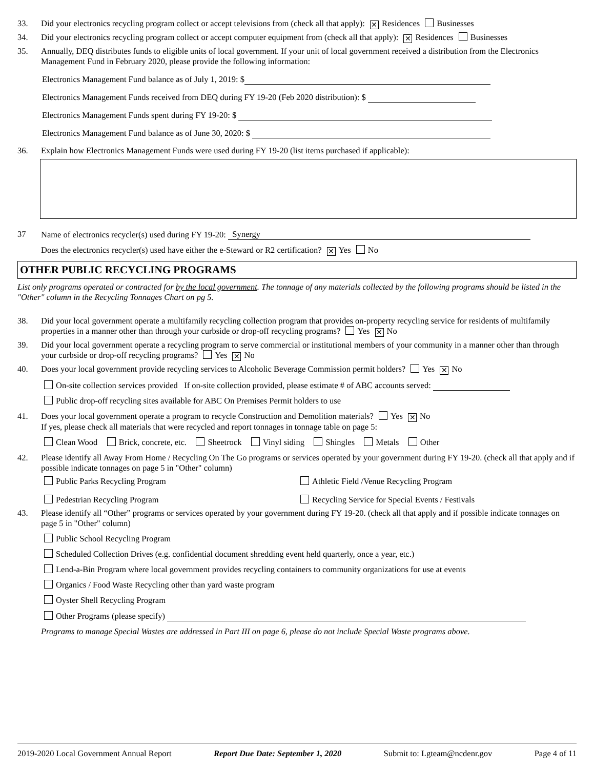33. Did your electronics recycling program collect or accept televisions from (check all that apply): ✕ Residences Businesses
34. Did your electronics recycling program collect or accept computer equipment from (check all that apply): ✕ Residences Businesses
35. Annually, DEQ distributes funds to eligible units of local government. If your unit of local government received a distribution from the Electronics Management Fund in February 2020, please provide the following information:
Electronics Management Fund balance as of July 1, 2019: $
Electronics Management Funds received from DEQ during FY 19-20 (Feb 2020 distribution): $
Electronics Management Funds spent during FY 19-20: $
Electronics Management Fund balance as of June 30, 2020: $
36. Explain how Electronics Management Funds were used during FY 19-20 (list items purchased if applicable):
37 Name of electronics recycler(s) used during FY 19-20: Synergy
Does the electronics recycler(s) used have either the e-Steward or R2 certification? ✕ Yes No
OTHER PUBLIC RECYCLING PROGRAMS
List only programs operated or contracted for by the local government. The tonnage of any materials collected by the following programs should be listed in the "Other" column in the Recycling Tonnages Chart on pg 5.
38. Did your local government operate a multifamily recycling collection program that provides on-property recycling service for residents of multifamily properties in a manner other than through your curbside or drop-off recycling programs? Yes ✕ No
39. Did your local government operate a recycling program to serve commercial or institutional members of your community in a manner other than through your curbside or drop-off recycling programs? Yes ✕ No
40. Does your local government provide recycling services to Alcoholic Beverage Commission permit holders? Yes ✕ No
On-site collection services provided If on-site collection provided, please estimate # of ABC accounts served:
Public drop-off recycling sites available for ABC On Premises Permit holders to use
41. Does your local government operate a program to recycle Construction and Demolition materials? Yes ✕ No
If yes, please check all materials that were recycled and report tonnages in tonnage table on page 5:
Clean Wood Brick, concrete, etc. Sheetrock Vinyl siding Shingles Metals Other
42. Please identify all Away From Home / Recycling On The Go programs or services operated by your government during FY 19-20. (check all that apply and if possible indicate tonnages on page 5 in "Other" column)
Public Parks Recycling Program
Athletic Field /Venue Recycling Program
Pedestrian Recycling Program
Recycling Service for Special Events / Festivals
43. Please identify all “Other” programs or services operated by your government during FY 19-20. (check all that apply and if possible indicate tonnages on page 5 in "Other" column)
Public School Recycling Program
Scheduled Collection Drives (e.g. confidential document shredding event held quarterly, once a year, etc.)
Lend-a-Bin Program where local government provides recycling containers to community organizations for use at events
Organics / Food Waste Recycling other than yard waste program
Oyster Shell Recycling Program
Other Programs (please specify)
Programs to manage Special Wastes are addressed in Part III on page 6, please do not include Special Waste programs above.
2019-2020 Local Government Annual Report Report Due Date: September 1, 2020 Submit to: Lgteam@ncdenr.gov Page 4 of 11